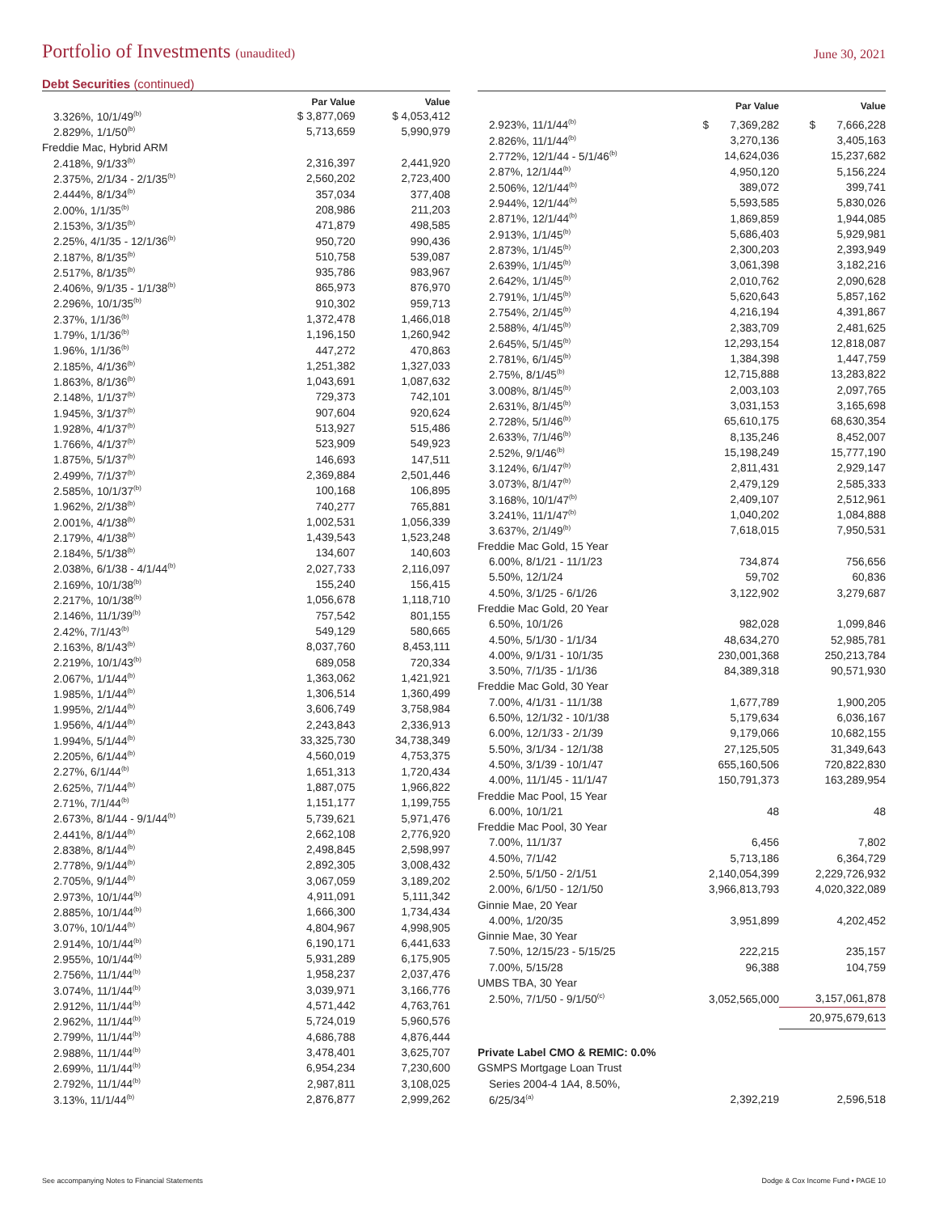Portfolio of Investments (unaudited)
June 30, 2021
Debt Securities (continued)
| | Par Value | Value |
| --- | --- | --- |
| 3.326%, 10/1/49<sup>(b)</sup> | $ 3,877,069 | $ 4,053,412 |
| 2.829%, 1/1/50<sup>(b)</sup> | 5,713,659 | 5,990,979 |
| Freddie Mac, Hybrid ARM | | |
| 2.418%, 9/1/33<sup>(b)</sup> | 2,316,397 | 2,441,920 |
| 2.375%, 2/1/34 - 2/1/35<sup>(b)</sup> | 2,560,202 | 2,723,400 |
| 2.444%, 8/1/34<sup>(b)</sup> | 357,034 | 377,408 |
| 2.00%, 1/1/35<sup>(b)</sup> | 208,986 | 211,203 |
| 2.153%, 3/1/35<sup>(b)</sup> | 471,879 | 498,585 |
| 2.25%, 4/1/35 - 12/1/36<sup>(b)</sup> | 950,720 | 990,436 |
| 2.187%, 8/1/35<sup>(b)</sup> | 510,758 | 539,087 |
| 2.517%, 8/1/35<sup>(b)</sup> | 935,786 | 983,967 |
| 2.406%, 9/1/35 - 1/1/38<sup>(b)</sup> | 865,973 | 876,970 |
| 2.296%, 10/1/35<sup>(b)</sup> | 910,302 | 959,713 |
| 2.37%, 1/1/36<sup>(b)</sup> | 1,372,478 | 1,466,018 |
| 1.79%, 1/1/36<sup>(b)</sup> | 1,196,150 | 1,260,942 |
| 1.96%, 1/1/36<sup>(b)</sup> | 447,272 | 470,863 |
| 2.185%, 4/1/36<sup>(b)</sup> | 1,251,382 | 1,327,033 |
| 1.863%, 8/1/36<sup>(b)</sup> | 1,043,691 | 1,087,632 |
| 2.148%, 1/1/37<sup>(b)</sup> | 729,373 | 742,101 |
| 1.945%, 3/1/37<sup>(b)</sup> | 907,604 | 920,624 |
| 1.928%, 4/1/37<sup>(b)</sup> | 513,927 | 515,486 |
| 1.766%, 4/1/37<sup>(b)</sup> | 523,909 | 549,923 |
| 1.875%, 5/1/37<sup>(b)</sup> | 146,693 | 147,511 |
| 2.499%, 7/1/37<sup>(b)</sup> | 2,369,884 | 2,501,446 |
| 2.585%, 10/1/37<sup>(b)</sup> | 100,168 | 106,895 |
| 1.962%, 2/1/38<sup>(b)</sup> | 740,277 | 765,881 |
| 2.001%, 4/1/38<sup>(b)</sup> | 1,002,531 | 1,056,339 |
| 2.179%, 4/1/38<sup>(b)</sup> | 1,439,543 | 1,523,248 |
| 2.184%, 5/1/38<sup>(b)</sup> | 134,607 | 140,603 |
| 2.038%, 6/1/38 - 4/1/44<sup>(b)</sup> | 2,027,733 | 2,116,097 |
| 2.169%, 10/1/38<sup>(b)</sup> | 155,240 | 156,415 |
| 2.217%, 10/1/38<sup>(b)</sup> | 1,056,678 | 1,118,710 |
| 2.146%, 11/1/39<sup>(b)</sup> | 757,542 | 801,155 |
| 2.42%, 7/1/43<sup>(b)</sup> | 549,129 | 580,665 |
| 2.163%, 8/1/43<sup>(b)</sup> | 8,037,760 | 8,453,111 |
| 2.219%, 10/1/43<sup>(b)</sup> | 689,058 | 720,334 |
| 2.067%, 1/1/44<sup>(b)</sup> | 1,363,062 | 1,421,921 |
| 1.985%, 1/1/44<sup>(b)</sup> | 1,306,514 | 1,360,499 |
| 1.995%, 2/1/44<sup>(b)</sup> | 3,606,749 | 3,758,984 |
| 1.956%, 4/1/44<sup>(b)</sup> | 2,243,843 | 2,336,913 |
| 1.994%, 5/1/44<sup>(b)</sup> | 33,325,730 | 34,738,349 |
| 2.205%, 6/1/44<sup>(b)</sup> | 4,560,019 | 4,753,375 |
| 2.27%, 6/1/44<sup>(b)</sup> | 1,651,313 | 1,720,434 |
| 2.625%, 7/1/44<sup>(b)</sup> | 1,887,075 | 1,966,822 |
| 2.71%, 7/1/44<sup>(b)</sup> | 1,151,177 | 1,199,755 |
| 2.673%, 8/1/44 - 9/1/44<sup>(b)</sup> | 5,739,621 | 5,971,476 |
| 2.441%, 8/1/44<sup>(b)</sup> | 2,662,108 | 2,776,920 |
| 2.838%, 8/1/44<sup>(b)</sup> | 2,498,845 | 2,598,997 |
| 2.778%, 9/1/44<sup>(b)</sup> | 2,892,305 | 3,008,432 |
| 2.705%, 9/1/44<sup>(b)</sup> | 3,067,059 | 3,189,202 |
| 2.973%, 10/1/44<sup>(b)</sup> | 4,911,091 | 5,111,342 |
| 2.885%, 10/1/44<sup>(b)</sup> | 1,666,300 | 1,734,434 |
| 3.07%, 10/1/44<sup>(b)</sup> | 4,804,967 | 4,998,905 |
| 2.914%, 10/1/44<sup>(b)</sup> | 6,190,171 | 6,441,633 |
| 2.955%, 10/1/44<sup>(b)</sup> | 5,931,289 | 6,175,905 |
| 2.756%, 11/1/44<sup>(b)</sup> | 1,958,237 | 2,037,476 |
| 3.074%, 11/1/44<sup>(b)</sup> | 3,039,971 | 3,166,776 |
| 2.912%, 11/1/44<sup>(b)</sup> | 4,571,442 | 4,763,761 |
| 2.962%, 11/1/44<sup>(b)</sup> | 5,724,019 | 5,960,576 |
| 2.799%, 11/1/44<sup>(b)</sup> | 4,686,788 | 4,876,444 |
| 2.988%, 11/1/44<sup>(b)</sup> | 3,478,401 | 3,625,707 |
| 2.699%, 11/1/44<sup>(b)</sup> | 6,954,234 | 7,230,600 |
| 2.792%, 11/1/44<sup>(b)</sup> | 2,987,811 | 3,108,025 |
| 3.13%, 11/1/44<sup>(b)</sup> | 2,876,877 | 2,999,262 |
| | Par Value | Value |
| --- | --- | --- |
| 2.923%, 11/1/44<sup>(b)</sup> | $ 7,369,282 | $ 7,666,228 |
| 2.826%, 11/1/44<sup>(b)</sup> | 3,270,136 | 3,405,163 |
| 2.772%, 12/1/44 - 5/1/46<sup>(b)</sup> | 14,624,036 | 15,237,682 |
| 2.87%, 12/1/44<sup>(b)</sup> | 4,950,120 | 5,156,224 |
| 2.506%, 12/1/44<sup>(b)</sup> | 389,072 | 399,741 |
| 2.944%, 12/1/44<sup>(b)</sup> | 5,593,585 | 5,830,026 |
| 2.871%, 12/1/44<sup>(b)</sup> | 1,869,859 | 1,944,085 |
| 2.913%, 1/1/45<sup>(b)</sup> | 5,686,403 | 5,929,981 |
| 2.873%, 1/1/45<sup>(b)</sup> | 2,300,203 | 2,393,949 |
| 2.639%, 1/1/45<sup>(b)</sup> | 3,061,398 | 3,182,216 |
| 2.642%, 1/1/45<sup>(b)</sup> | 2,010,762 | 2,090,628 |
| 2.791%, 1/1/45<sup>(b)</sup> | 5,620,643 | 5,857,162 |
| 2.754%, 2/1/45<sup>(b)</sup> | 4,216,194 | 4,391,867 |
| 2.588%, 4/1/45<sup>(b)</sup> | 2,383,709 | 2,481,625 |
| 2.645%, 5/1/45<sup>(b)</sup> | 12,293,154 | 12,818,087 |
| 2.781%, 6/1/45<sup>(b)</sup> | 1,384,398 | 1,447,759 |
| 2.75%, 8/1/45<sup>(b)</sup> | 12,715,888 | 13,283,822 |
| 3.008%, 8/1/45<sup>(b)</sup> | 2,003,103 | 2,097,765 |
| 2.631%, 8/1/45<sup>(b)</sup> | 3,031,153 | 3,165,698 |
| 2.728%, 5/1/46<sup>(b)</sup> | 65,610,175 | 68,630,354 |
| 2.633%, 7/1/46<sup>(b)</sup> | 8,135,246 | 8,452,007 |
| 2.52%, 9/1/46<sup>(b)</sup> | 15,198,249 | 15,777,190 |
| 3.124%, 6/1/47<sup>(b)</sup> | 2,811,431 | 2,929,147 |
| 3.073%, 8/1/47<sup>(b)</sup> | 2,479,129 | 2,585,333 |
| 3.168%, 10/1/47<sup>(b)</sup> | 2,409,107 | 2,512,961 |
| 3.241%, 11/1/47<sup>(b)</sup> | 1,040,202 | 1,084,888 |
| 3.637%, 2/1/49<sup>(b)</sup> | 7,618,015 | 7,950,531 |
| Freddie Mac Gold, 15 Year | | |
| 6.00%, 8/1/21 - 11/1/23 | 734,874 | 756,656 |
| 5.50%, 12/1/24 | 59,702 | 60,836 |
| 4.50%, 3/1/25 - 6/1/26 | 3,122,902 | 3,279,687 |
| Freddie Mac Gold, 20 Year | | |
| 6.50%, 10/1/26 | 982,028 | 1,099,846 |
| 4.50%, 5/1/30 - 1/1/34 | 48,634,270 | 52,985,781 |
| 4.00%, 9/1/31 - 10/1/35 | 230,001,368 | 250,213,784 |
| 3.50%, 7/1/35 - 1/1/36 | 84,389,318 | 90,571,930 |
| Freddie Mac Gold, 30 Year | | |
| 7.00%, 4/1/31 - 11/1/38 | 1,677,789 | 1,900,205 |
| 6.50%, 12/1/32 - 10/1/38 | 5,179,634 | 6,036,167 |
| 6.00%, 12/1/33 - 2/1/39 | 9,179,066 | 10,682,155 |
| 5.50%, 3/1/34 - 12/1/38 | 27,125,505 | 31,349,643 |
| 4.50%, 3/1/39 - 10/1/47 | 655,160,506 | 720,822,830 |
| 4.00%, 11/1/45 - 11/1/47 | 150,791,373 | 163,289,954 |
| Freddie Mac Pool, 15 Year | | |
| 6.00%, 10/1/21 | 48 | 48 |
| Freddie Mac Pool, 30 Year | | |
| 7.00%, 11/1/37 | 6,456 | 7,802 |
| 4.50%, 7/1/42 | 5,713,186 | 6,364,729 |
| 2.50%, 5/1/50 - 2/1/51 | 2,140,054,399 | 2,229,726,932 |
| 2.00%, 6/1/50 - 12/1/50 | 3,966,813,793 | 4,020,322,089 |
| Ginnie Mae, 20 Year | | |
| 4.00%, 1/20/35 | 3,951,899 | 4,202,452 |
| Ginnie Mae, 30 Year | | |
| 7.50%, 12/15/23 - 5/15/25 | 222,215 | 235,157 |
| 7.00%, 5/15/28 | 96,388 | 104,759 |
| UMBS TBA, 30 Year | | |
| 2.50%, 7/1/50 - 9/1/50<sup>(c)</sup> | 3,052,565,000 | 3,157,061,878 |
| | | 20,975,679,613 |
| Private Label CMO & REMIC: 0.0% | | |
| GSMPS Mortgage Loan Trust | | |
| Series 2004-4 1A4, 8.50%, | | |
| 6/25/34<sup>(a)</sup> | 2,392,219 | 2,596,518 |
See accompanying Notes to Financial Statements Dodge & Cox Income Fund ▪ PAGE 10